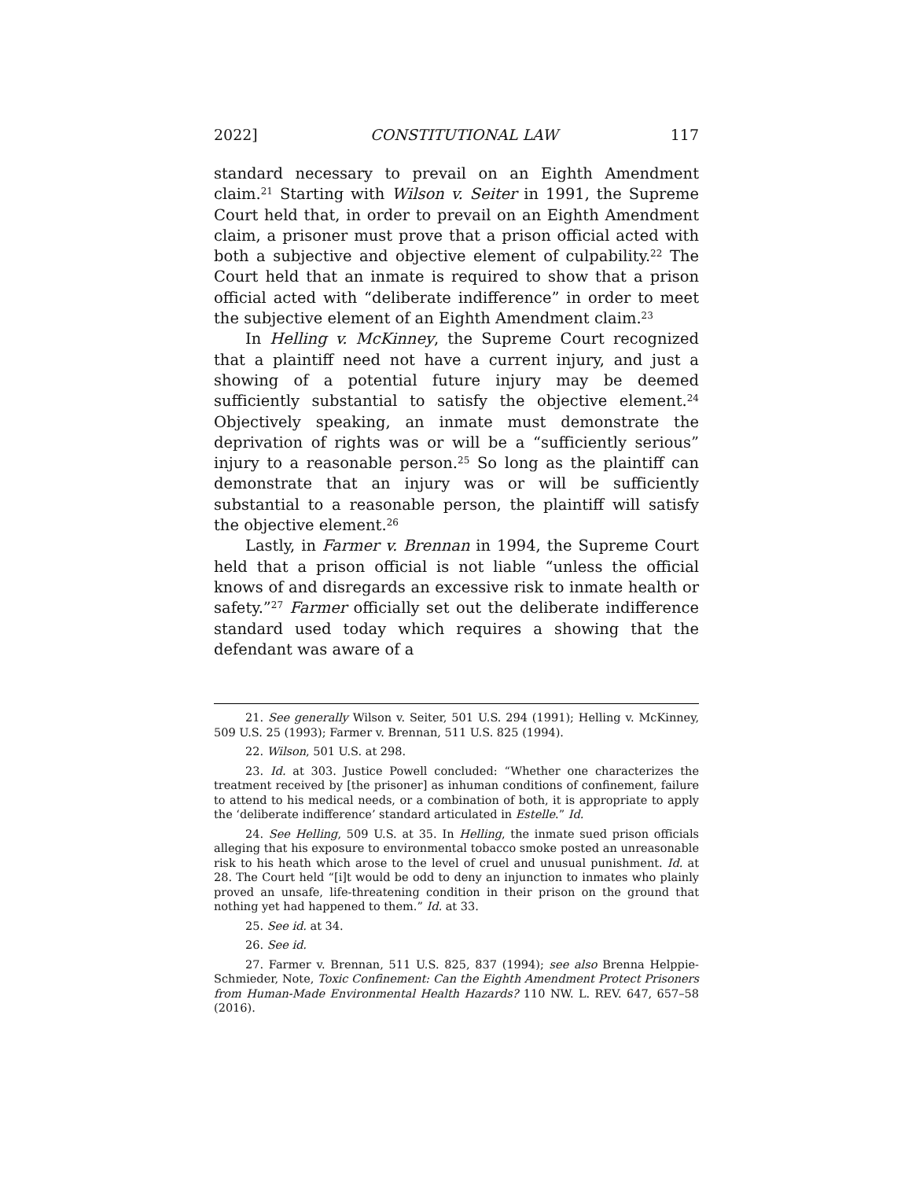2022] CONSTITUTIONAL LAW 117
standard necessary to prevail on an Eighth Amendment claim.<sup>21</sup> Starting with Wilson v. Seiter in 1991, the Supreme Court held that, in order to prevail on an Eighth Amendment claim, a prisoner must prove that a prison official acted with both a subjective and objective element of culpability.<sup>22</sup> The Court held that an inmate is required to show that a prison official acted with “deliberate indifference” in order to meet the subjective element of an Eighth Amendment claim.<sup>23</sup>
In Helling v. McKinney, the Supreme Court recognized that a plaintiff need not have a current injury, and just a showing of a potential future injury may be deemed sufficiently substantial to satisfy the objective element.<sup>24</sup> Objectively speaking, an inmate must demonstrate the deprivation of rights was or will be a “sufficiently serious” injury to a reasonable person.<sup>25</sup> So long as the plaintiff can demonstrate that an injury was or will be sufficiently substantial to a reasonable person, the plaintiff will satisfy the objective element.<sup>26</sup>
Lastly, in Farmer v. Brennan in 1994, the Supreme Court held that a prison official is not liable “unless the official knows of and disregards an excessive risk to inmate health or safety.”<sup>27</sup> Farmer officially set out the deliberate indifference standard used today which requires a showing that the defendant was aware of a
21. See generally Wilson v. Seiter, 501 U.S. 294 (1991); Helling v. McKinney, 509 U.S. 25 (1993); Farmer v. Brennan, 511 U.S. 825 (1994).
22. Wilson, 501 U.S. at 298.
23. Id. at 303. Justice Powell concluded: “Whether one characterizes the treatment received by [the prisoner] as inhuman conditions of confinement, failure to attend to his medical needs, or a combination of both, it is appropriate to apply the ‘deliberate indifference’ standard articulated in Estelle.” Id.
24. See Helling, 509 U.S. at 35. In Helling, the inmate sued prison officials alleging that his exposure to environmental tobacco smoke posted an unreasonable risk to his heath which arose to the level of cruel and unusual punishment. Id. at 28. The Court held “[i]t would be odd to deny an injunction to inmates who plainly proved an unsafe, life-threatening condition in their prison on the ground that nothing yet had happened to them.” Id. at 33.
25. See id. at 34.
26. See id.
27. Farmer v. Brennan, 511 U.S. 825, 837 (1994); see also Brenna Helppie-Schmieder, Note, Toxic Confinement: Can the Eighth Amendment Protect Prisoners from Human-Made Environmental Health Hazards? 110 NW. L. REV. 647, 657–58 (2016).